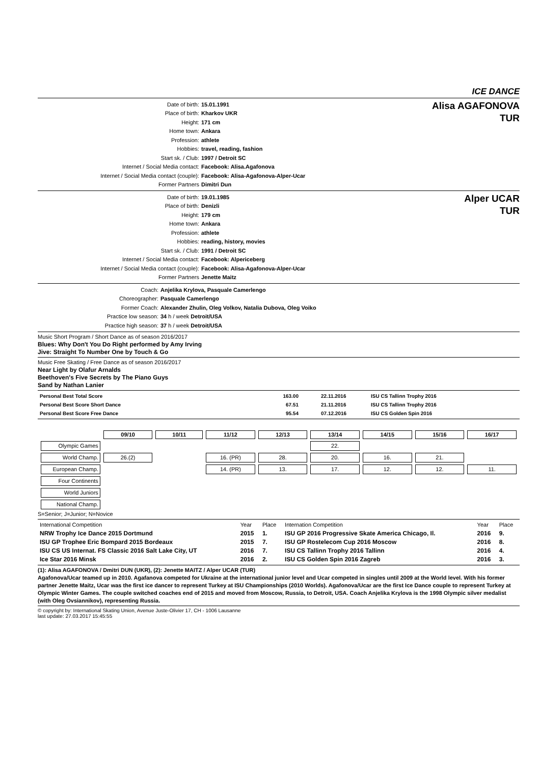ICE DANCE
Date of birth: 15.01.1991
Place of birth: Kharkov UKR
Height: 171 cm
Home town: Ankara
Profession: athlete
Hobbies: travel, reading, fashion
Start sk. / Club: 1997 / Detroit SC
Internet / Social Media contact: Facebook: Alisa.Agafonova
Internet / Social Media contact (couple): Facebook: Alisa-Agafonova-Alper-Ucar
Former Partners Dimitri Dun
Alisa AGAFONOVA
TUR
Date of birth: 19.01.1985
Place of birth: Denizli
Height: 179 cm
Home town: Ankara
Profession: athlete
Hobbies: reading, history, movies
Start sk. / Club: 1991 / Detroit SC
Internet / Social Media contact: Facebook: Alpericeberg
Internet / Social Media contact (couple): Facebook: Alisa-Agafonova-Alper-Ucar
Former Partners Jenette Maitz
Alper UCAR
TUR
Coach: Anjelika Krylova, Pasquale Camerlengo
Choreographer: Pasquale Camerlengo
Former Coach: Alexander Zhulin, Oleg Volkov, Natalia Dubova, Oleg Voiko
Practice low season: 34 h / week Detroit/USA
Practice high season: 37 h / week Detroit/USA
Music Short Program / Short Dance as of season 2016/2017
Blues: Why Don't You Do Right performed by Amy Irving
Jive: Straight To Number One by Touch & Go
Music Free Skating / Free Dance as of season 2016/2017
Near Light by Olafur Arnalds
Beethoven's Five Secrets by The Piano Guys
Sand by Nathan Lanier
| Personal Best Total Score | 163.00 | 22.11.2016 | ISU CS Tallinn Trophy 2016 |
| Personal Best Score Short Dance | 67.51 | 21.11.2016 | ISU CS Tallinn Trophy 2016 |
| Personal Best Score Free Dance | 95.54 | 07.12.2016 | ISU CS Golden Spin 2016 |
| | 09/10 | 10/11 | 11/12 | 12/13 | 13/14 | 14/15 | 15/16 | 16/17 |
| Olympic Games | | | | | 22. | | | |
| World Champ. | 26.(2) | | 16. (PR) | 28. | 20. | 16. | 21. | |
| European Champ. | | | 14. (PR) | 13. | 17. | 12. | 12. | 11. |
| Four Continents | | | | | | | | |
| World Juniors | | | | | | | | |
| National Champ. | | | | | | | | |
S=Senior; J=Junior; N=Novice
| International Competition | Year | Place | Internation Competition | Year | Place |
| NRW Trophy Ice Dance 2015 Dortmund | 2015 | 1. | ISU GP 2016 Progressive Skate America Chicago, Il. | 2016 | 9. |
| ISU GP Trophee Eric Bompard 2015 Bordeaux | 2015 | 7. | ISU GP Rostelecom Cup 2016 Moscow | 2016 | 8. |
| ISU CS US Internat. FS Classic 2016 Salt Lake City, UT | 2016 | 7. | ISU CS Tallinn Trophy 2016 Tallinn | 2016 | 4. |
| Ice Star 2016 Minsk | 2016 | 2. | ISU CS Golden Spin 2016 Zagreb | 2016 | 3. |
(1): Alisa AGAFONOVA / Dmitri DUN (UKR), (2): Jenette MAITZ / Alper UCAR (TUR)
Agafonova/Ucar teamed up in 2010. Agafanova competed for Ukraine at the international junior level and Ucar competed in singles until 2009 at the World level. With his former partner Jenette Maitz, Ucar was the first ice dancer to represent Turkey at ISU Championships (2010 Worlds). Agafonova/Ucar are the first Ice Dance couple to represent Turkey at Olympic Winter Games. The couple switched coaches end of 2015 and moved from Moscow, Russia, to Detroit, USA. Coach Anjelika Krylova is the 1998 Olympic silver medalist (with Oleg Ovsiannikov), representing Russia.
© copyright by: International Skating Union, Avenue Juste-Olivier 17, CH - 1006 Lausanne
last update: 27.03.2017 15:45:55